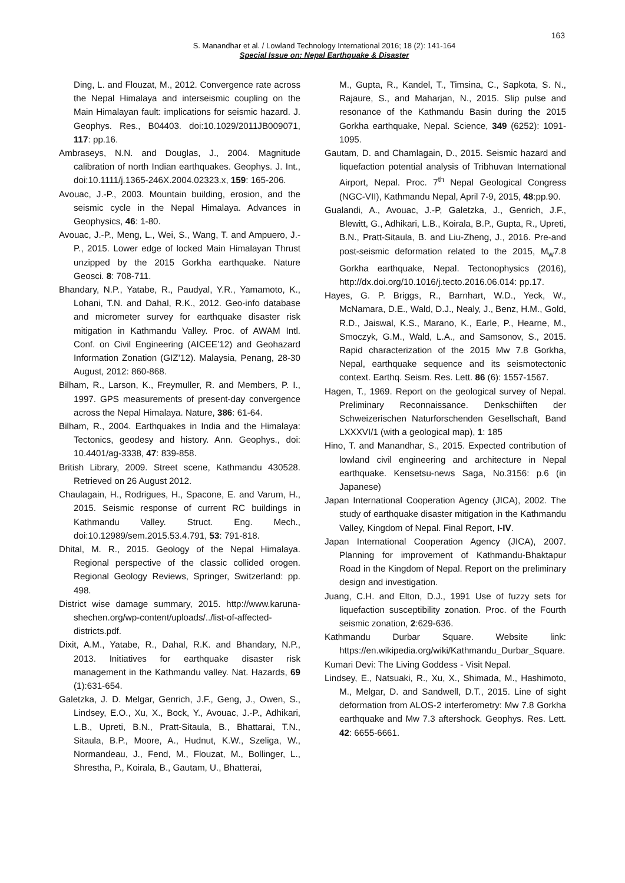163
S. Manandhar et al. / Lowland Technology International 2016; 18 (2): 141-164
Special Issue on: Nepal Earthquake & Disaster
Ding, L. and Flouzat, M., 2012. Convergence rate across the Nepal Himalaya and interseismic coupling on the Main Himalayan fault: implications for seismic hazard. J. Geophys. Res., B04403. doi:10.1029/2011JB009071, 117: pp.16.
Ambraseys, N.N. and Douglas, J., 2004. Magnitude calibration of north Indian earthquakes. Geophys. J. Int., doi:10.1111/j.1365-246X.2004.02323.x, 159: 165-206.
Avouac, J.-P., 2003. Mountain building, erosion, and the seismic cycle in the Nepal Himalaya. Advances in Geophysics, 46: 1-80.
Avouac, J.-P., Meng, L., Wei, S., Wang, T. and Ampuero, J.-P., 2015. Lower edge of locked Main Himalayan Thrust unzipped by the 2015 Gorkha earthquake. Nature Geosci. 8: 708-711.
Bhandary, N.P., Yatabe, R., Paudyal, Y.R., Yamamoto, K., Lohani, T.N. and Dahal, R.K., 2012. Geo-info database and micrometer survey for earthquake disaster risk mitigation in Kathmandu Valley. Proc. of AWAM Intl. Conf. on Civil Engineering (AICEE’12) and Geohazard Information Zonation (GIZ’12). Malaysia, Penang, 28-30 August, 2012: 860-868.
Bilham, R., Larson, K., Freymuller, R. and Members, P. I., 1997. GPS measurements of present-day convergence across the Nepal Himalaya. Nature, 386: 61-64.
Bilham, R., 2004. Earthquakes in India and the Himalaya: Tectonics, geodesy and history. Ann. Geophys., doi: 10.4401/ag-3338, 47: 839-858.
British Library, 2009. Street scene, Kathmandu 430528. Retrieved on 26 August 2012.
Chaulagain, H., Rodrigues, H., Spacone, E. and Varum, H., 2015. Seismic response of current RC buildings in Kathmandu Valley. Struct. Eng. Mech., doi:10.12989/sem.2015.53.4.791, 53: 791-818.
Dhital, M. R., 2015. Geology of the Nepal Himalaya. Regional perspective of the classic collided orogen. Regional Geology Reviews, Springer, Switzerland: pp. 498.
District wise damage summary, 2015. http://www.karuna-shechen.org/wp-content/uploads/../list-of-affected-districts.pdf.
Dixit, A.M., Yatabe, R., Dahal, R.K. and Bhandary, N.P., 2013. Initiatives for earthquake disaster risk management in the Kathmandu valley. Nat. Hazards, 69 (1):631-654.
Galetzka, J. D. Melgar, Genrich, J.F., Geng, J., Owen, S., Lindsey, E.O., Xu, X., Bock, Y., Avouac, J.-P., Adhikari, L.B., Upreti, B.N., Pratt-Sitaula, B., Bhattarai, T.N., Sitaula, B.P., Moore, A., Hudnut, K.W., Szeliga, W., Normandeau, J., Fend, M., Flouzat, M., Bollinger, L., Shrestha, P., Koirala, B., Gautam, U., Bhatterai,
M., Gupta, R., Kandel, T., Timsina, C., Sapkota, S. N., Rajaure, S., and Maharjan, N., 2015. Slip pulse and resonance of the Kathmandu Basin during the 2015 Gorkha earthquake, Nepal. Science, 349 (6252): 1091-1095.
Gautam, D. and Chamlagain, D., 2015. Seismic hazard and liquefaction potential analysis of Tribhuvan International Airport, Nepal. Proc. 7<sup>th</sup> Nepal Geological Congress (NGC-VII), Kathmandu Nepal, April 7-9, 2015, 48:pp.90.
Gualandi, A., Avouac, J.-P, Galetzka, J., Genrich, J.F., Blewitt, G., Adhikari, L.B., Koirala, B.P., Gupta, R., Upreti, B.N., Pratt-Sitaula, B. and Liu-Zheng, J., 2016. Pre-and post-seismic deformation related to the 2015, M<sub>w</sub>7.8 Gorkha earthquake, Nepal. Tectonophysics (2016), http://dx.doi.org/10.1016/j.tecto.2016.06.014: pp.17.
Hayes, G. P. Briggs, R., Barnhart, W.D., Yeck, W., McNamara, D.E., Wald, D.J., Nealy, J., Benz, H.M., Gold, R.D., Jaiswal, K.S., Marano, K., Earle, P., Hearne, M., Smoczyk, G.M., Wald, L.A., and Samsonov, S., 2015. Rapid characterization of the 2015 Mw 7.8 Gorkha, Nepal, earthquake sequence and its seismotectonic context. Earthq. Seism. Res. Lett. 86 (6): 1557-1567.
Hagen, T., 1969. Report on the geological survey of Nepal. Preliminary Reconnaissance. Denkschiiften der Schweizerischen Naturforschenden Gesellschaft, Band LXXXVI/1 (with a geological map), 1: 185
Hino, T. and Manandhar, S., 2015. Expected contribution of lowland civil engineering and architecture in Nepal earthquake. Kensetsu-news Saga, No.3156: p.6 (in Japanese)
Japan International Cooperation Agency (JICA), 2002. The study of earthquake disaster mitigation in the Kathmandu Valley, Kingdom of Nepal. Final Report, I-IV.
Japan International Cooperation Agency (JICA), 2007. Planning for improvement of Kathmandu-Bhaktapur Road in the Kingdom of Nepal. Report on the preliminary design and investigation.
Juang, C.H. and Elton, D.J., 1991 Use of fuzzy sets for liquefaction susceptibility zonation. Proc. of the Fourth seismic zonation, 2:629-636.
Kathmandu Durbar Square. Website link: https://en.wikipedia.org/wiki/Kathmandu_Durbar_Square.
Kumari Devi: The Living Goddess - Visit Nepal.
Lindsey, E., Natsuaki, R., Xu, X., Shimada, M., Hashimoto, M., Melgar, D. and Sandwell, D.T., 2015. Line of sight deformation from ALOS-2 interferometry: Mw 7.8 Gorkha earthquake and Mw 7.3 aftershock. Geophys. Res. Lett. 42: 6655-6661.